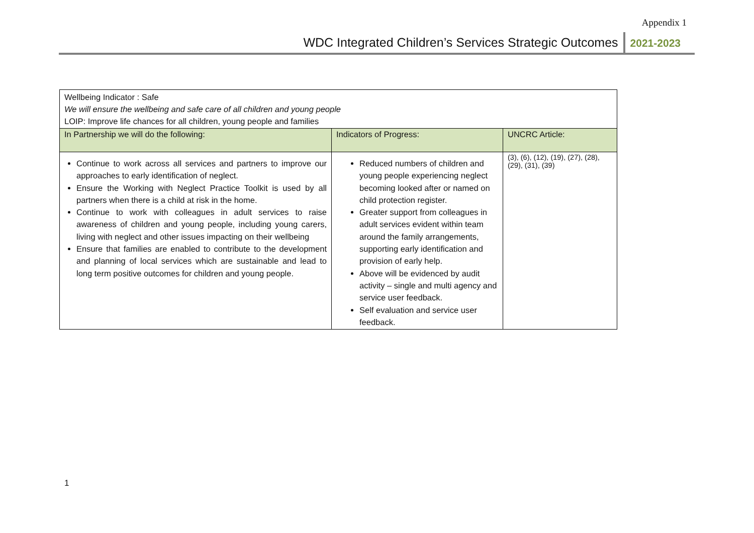Appendix 1
WDC Integrated Children’s Services Strategic Outcomes 2021-2023
| Wellbeing Indicator : Safe We will ensure the wellbeing and safe care of all children and young people LOIP: Improve life chances for all children, young people and families | | |
| In Partnership we will do the following: | Indicators of Progress: | UNCRC Article: |
| Continue to work across all services and partners to improve our approaches to early identification of neglect. Ensure the Working with Neglect Practice Toolkit is used by all partners when there is a child at risk in the home. Continue to work with colleagues in adult services to raise awareness of children and young people, including young carers, living with neglect and other issues impacting on their wellbeing Ensure that families are enabled to contribute to the development and planning of local services which are sustainable and lead to long term positive outcomes for children and young people. | Reduced numbers of children and young people experiencing neglect becoming looked after or named on child protection register. Greater support from colleagues in adult services evident within team around the family arrangements, supporting early identification and provision of early help. Above will be evidenced by audit activity – single and multi agency and service user feedback. Self evaluation and service user feedback. | (3), (6), (12), (19), (27), (28), (29), (31), (39) |
1